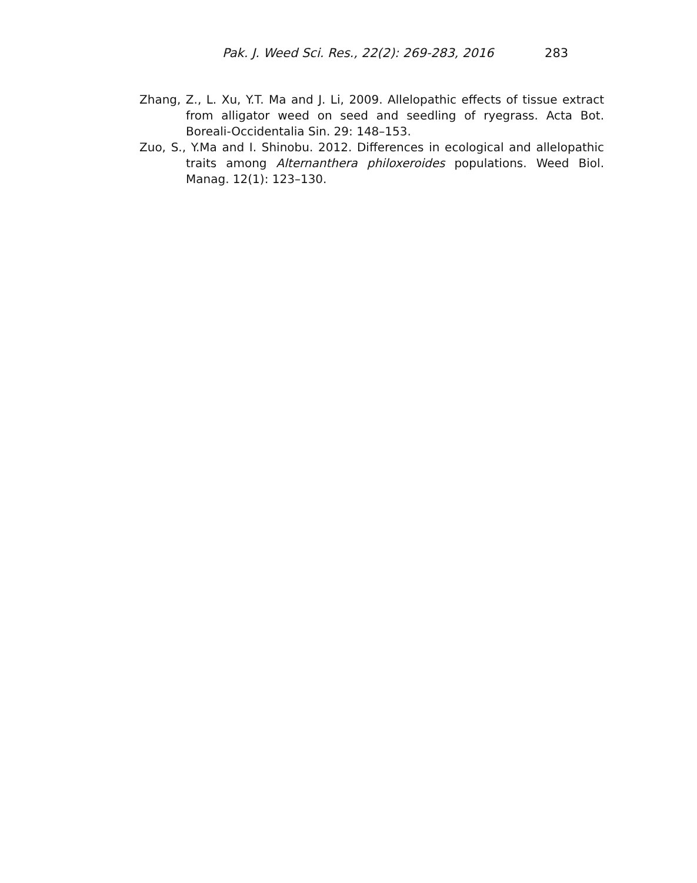Pak. J. Weed Sci. Res., 22(2): 269-283, 2016 283
Zhang, Z., L. Xu, Y.T. Ma and J. Li, 2009. Allelopathic effects of tissue extract from alligator weed on seed and seedling of ryegrass. Acta Bot. Boreali-Occidentalia Sin. 29: 148–153.
Zuo, S., Y.Ma and I. Shinobu. 2012. Differences in ecological and allelopathic traits among Alternanthera philoxeroides populations. Weed Biol. Manag. 12(1): 123–130.